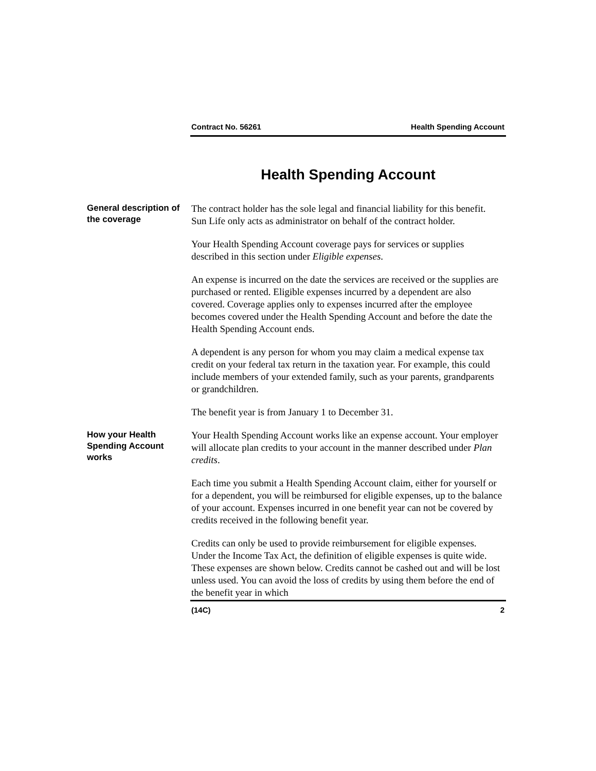Contract No. 56261 Health Spending Account
Health Spending Account
General description of the coverage
The contract holder has the sole legal and financial liability for this benefit. Sun Life only acts as administrator on behalf of the contract holder.
Your Health Spending Account coverage pays for services or supplies described in this section under Eligible expenses.
An expense is incurred on the date the services are received or the supplies are purchased or rented. Eligible expenses incurred by a dependent are also covered. Coverage applies only to expenses incurred after the employee becomes covered under the Health Spending Account and before the date the Health Spending Account ends.
A dependent is any person for whom you may claim a medical expense tax credit on your federal tax return in the taxation year. For example, this could include members of your extended family, such as your parents, grandparents or grandchildren.
The benefit year is from January 1 to December 31.
How your Health Spending Account works
Your Health Spending Account works like an expense account. Your employer will allocate plan credits to your account in the manner described under Plan credits.
Each time you submit a Health Spending Account claim, either for yourself or for a dependent, you will be reimbursed for eligible expenses, up to the balance of your account. Expenses incurred in one benefit year can not be covered by credits received in the following benefit year.
Credits can only be used to provide reimbursement for eligible expenses. Under the Income Tax Act, the definition of eligible expenses is quite wide. These expenses are shown below. Credits cannot be cashed out and will be lost unless used. You can avoid the loss of credits by using them before the end of the benefit year in which
(14C) 2